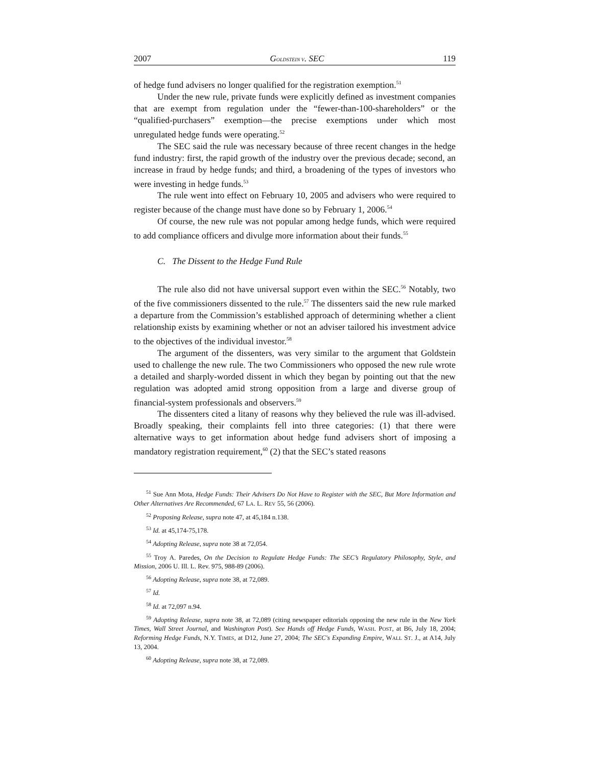2007 GOLDSTEIN V. SEC 119
of hedge fund advisers no longer qualified for the registration exemption.<sup>51</sup>
Under the new rule, private funds were explicitly defined as investment companies that are exempt from regulation under the “fewer-than-100-shareholders” or the “qualified-purchasers” exemption—the precise exemptions under which most unregulated hedge funds were operating.<sup>52</sup>
The SEC said the rule was necessary because of three recent changes in the hedge fund industry: first, the rapid growth of the industry over the previous decade; second, an increase in fraud by hedge funds; and third, a broadening of the types of investors who were investing in hedge funds.<sup>53</sup>
The rule went into effect on February 10, 2005 and advisers who were required to register because of the change must have done so by February 1, 2006.<sup>54</sup>
Of course, the new rule was not popular among hedge funds, which were required to add compliance officers and divulge more information about their funds.<sup>55</sup>
C. The Dissent to the Hedge Fund Rule
The rule also did not have universal support even within the SEC.<sup>56</sup> Notably, two of the five commissioners dissented to the rule.<sup>57</sup> The dissenters said the new rule marked a departure from the Commission’s established approach of determining whether a client relationship exists by examining whether or not an adviser tailored his investment advice to the objectives of the individual investor.<sup>58</sup>
The argument of the dissenters, was very similar to the argument that Goldstein used to challenge the new rule. The two Commissioners who opposed the new rule wrote a detailed and sharply-worded dissent in which they began by pointing out that the new regulation was adopted amid strong opposition from a large and diverse group of financial-system professionals and observers.<sup>59</sup>
The dissenters cited a litany of reasons why they believed the rule was ill-advised. Broadly speaking, their complaints fell into three categories: (1) that there were alternative ways to get information about hedge fund advisers short of imposing a mandatory registration requirement,<sup>60</sup> (2) that the SEC’s stated reasons
<sup>51</sup> Sue Ann Mota, Hedge Funds: Their Advisers Do Not Have to Register with the SEC, But More Information and Other Alternatives Are Recommended, 67 LA. L. REV 55, 56 (2006).
<sup>52</sup> Proposing Release, supra note 47, at 45,184 n.138.
<sup>53</sup> Id. at 45,174-75,178.
<sup>54</sup> Adopting Release, supra note 38 at 72,054.
<sup>55</sup> Troy A. Paredes, On the Decision to Regulate Hedge Funds: The SEC’s Regulatory Philosophy, Style, and Mission, 2006 U. Ill. L. Rev. 975, 988-89 (2006).
<sup>56</sup> Adopting Release, supra note 38, at 72,089.
<sup>57</sup> Id.
<sup>58</sup> Id. at 72,097 n.94.
<sup>59</sup> Adopting Release, supra note 38, at 72,089 (citing newspaper editorials opposing the new rule in the New York Times, Wall Street Journal, and Washington Post). See Hands off Hedge Funds, WASH. POST, at B6, July 18, 2004; Reforming Hedge Funds, N.Y. TIMES, at D12, June 27, 2004; The SEC's Expanding Empire, WALL ST. J., at A14, July 13, 2004.
<sup>60</sup> Adopting Release, supra note 38, at 72,089.